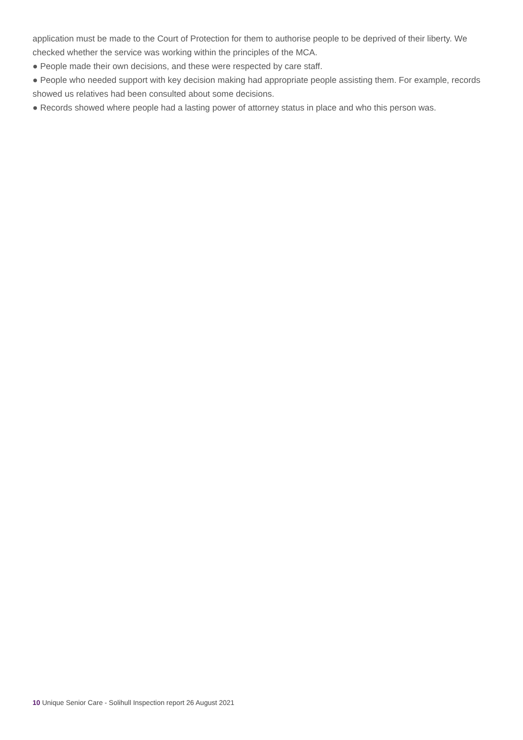application must be made to the Court of Protection for them to authorise people to be deprived of their liberty. We checked whether the service was working within the principles of the MCA.
● People made their own decisions, and these were respected by care staff.
● People who needed support with key decision making had appropriate people assisting them. For example, records showed us relatives had been consulted about some decisions.
● Records showed where people had a lasting power of attorney status in place and who this person was.
10 Unique Senior Care - Solihull Inspection report 26 August 2021